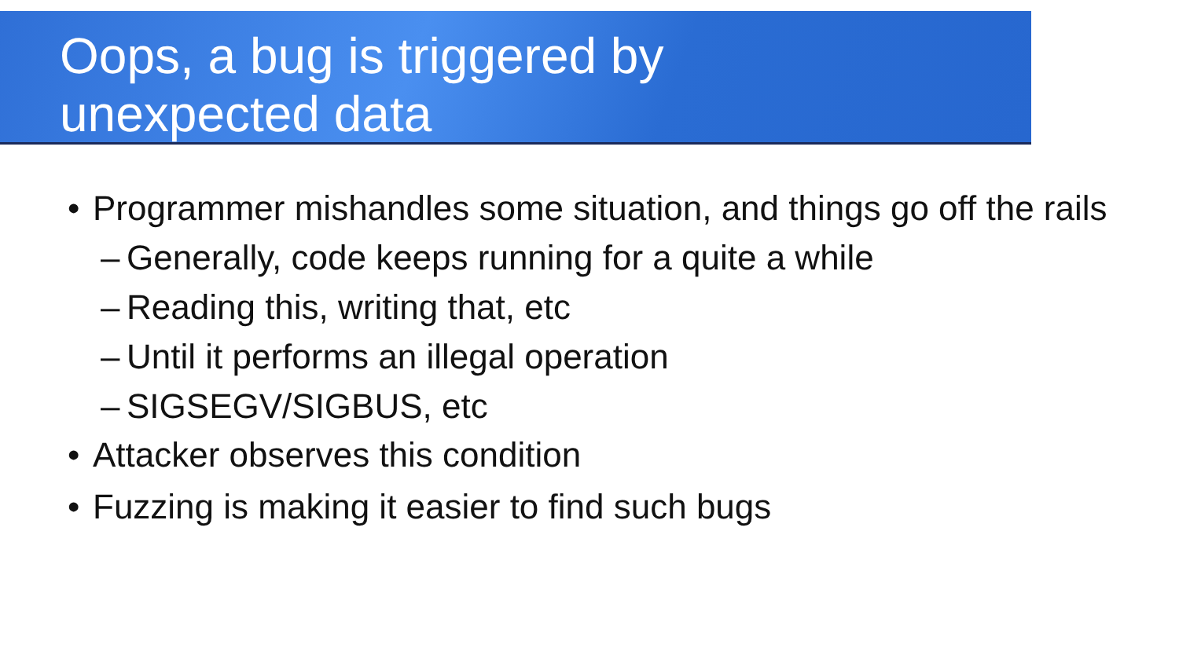Oops, a bug is triggered by
unexpected data
• Programmer mishandles some situation, and things go off the rails
– Generally, code keeps running for a quite a while
– Reading this, writing that, etc
– Until it performs an illegal operation
– SIGSEGV/SIGBUS, etc
• Attacker observes this condition
• Fuzzing is making it easier to find such bugs